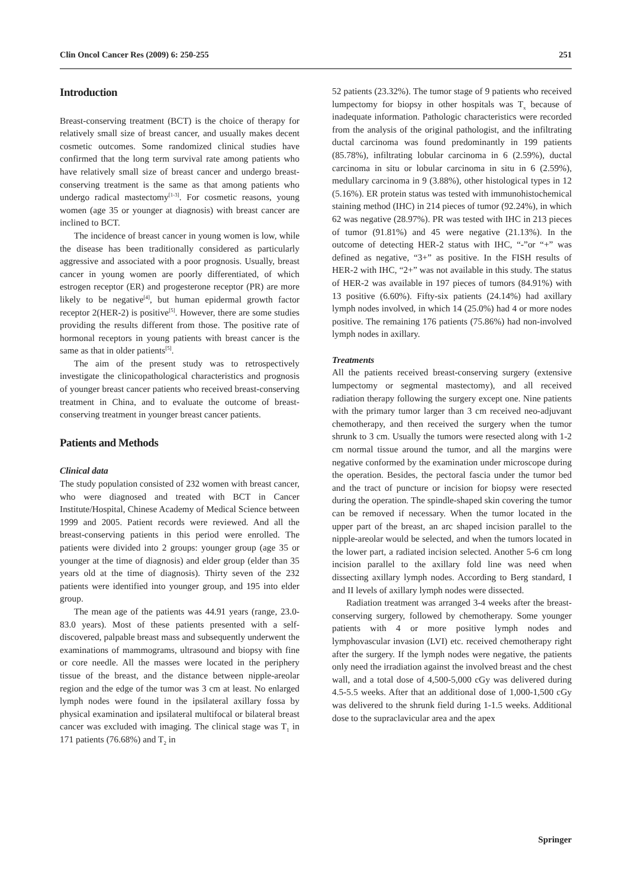Clin Oncol Cancer Res (2009) 6: 250-255 251
Introduction
Breast-conserving treatment (BCT) is the choice of therapy for relatively small size of breast cancer, and usually makes decent cosmetic outcomes. Some randomized clinical studies have confirmed that the long term survival rate among patients who have relatively small size of breast cancer and undergo breast-conserving treatment is the same as that among patients who undergo radical mastectomy<sup>[1-3]</sup>. For cosmetic reasons, young women (age 35 or younger at diagnosis) with breast cancer are inclined to BCT.
The incidence of breast cancer in young women is low, while the disease has been traditionally considered as particularly aggressive and associated with a poor prognosis. Usually, breast cancer in young women are poorly differentiated, of which estrogen receptor (ER) and progesterone receptor (PR) are more likely to be negative<sup>[4]</sup>, but human epidermal growth factor receptor 2(HER-2) is positive<sup>[5]</sup>. However, there are some studies providing the results different from those. The positive rate of hormonal receptors in young patients with breast cancer is the same as that in older patients<sup>[5]</sup>.
The aim of the present study was to retrospectively investigate the clinicopathological characteristics and prognosis of younger breast cancer patients who received breast-conserving treatment in China, and to evaluate the outcome of breast-conserving treatment in younger breast cancer patients.
Patients and Methods
Clinical data
The study population consisted of 232 women with breast cancer, who were diagnosed and treated with BCT in Cancer Institute/Hospital, Chinese Academy of Medical Science between 1999 and 2005. Patient records were reviewed. And all the breast-conserving patients in this period were enrolled. The patients were divided into 2 groups: younger group (age 35 or younger at the time of diagnosis) and elder group (elder than 35 years old at the time of diagnosis). Thirty seven of the 232 patients were identified into younger group, and 195 into elder group.
The mean age of the patients was 44.91 years (range, 23.0-83.0 years). Most of these patients presented with a self-discovered, palpable breast mass and subsequently underwent the examinations of mammograms, ultrasound and biopsy with fine or core needle. All the masses were located in the periphery tissue of the breast, and the distance between nipple-areolar region and the edge of the tumor was 3 cm at least. No enlarged lymph nodes were found in the ipsilateral axillary fossa by physical examination and ipsilateral multifocal or bilateral breast cancer was excluded with imaging. The clinical stage was T<sub>1</sub> in 171 patients (76.68%) and T<sub>2</sub> in
52 patients (23.32%). The tumor stage of 9 patients who received lumpectomy for biopsy in other hospitals was T<sub>x</sub> because of inadequate information. Pathologic characteristics were recorded from the analysis of the original pathologist, and the infiltrating ductal carcinoma was found predominantly in 199 patients (85.78%), infiltrating lobular carcinoma in 6 (2.59%), ductal carcinoma in situ or lobular carcinoma in situ in 6 (2.59%), medullary carcinoma in 9 (3.88%), other histological types in 12 (5.16%). ER protein status was tested with immunohistochemical staining method (IHC) in 214 pieces of tumor (92.24%), in which 62 was negative (28.97%). PR was tested with IHC in 213 pieces of tumor (91.81%) and 45 were negative (21.13%). In the outcome of detecting HER-2 status with IHC, “-”or “+” was defined as negative, “3+” as positive. In the FISH results of HER-2 with IHC, “2+” was not available in this study. The status of HER-2 was available in 197 pieces of tumors (84.91%) with 13 positive (6.60%). Fifty-six patients (24.14%) had axillary lymph nodes involved, in which 14 (25.0%) had 4 or more nodes positive. The remaining 176 patients (75.86%) had non-involved lymph nodes in axillary.
Treatments
All the patients received breast-conserving surgery (extensive lumpectomy or segmental mastectomy), and all received radiation therapy following the surgery except one. Nine patients with the primary tumor larger than 3 cm received neo-adjuvant chemotherapy, and then received the surgery when the tumor shrunk to 3 cm. Usually the tumors were resected along with 1-2 cm normal tissue around the tumor, and all the margins were negative conformed by the examination under microscope during the operation. Besides, the pectoral fascia under the tumor bed and the tract of puncture or incision for biopsy were resected during the operation. The spindle-shaped skin covering the tumor can be removed if necessary. When the tumor located in the upper part of the breast, an arc shaped incision parallel to the nipple-areolar would be selected, and when the tumors located in the lower part, a radiated incision selected. Another 5-6 cm long incision parallel to the axillary fold line was need when dissecting axillary lymph nodes. According to Berg standard, I and II levels of axillary lymph nodes were dissected.
Radiation treatment was arranged 3-4 weeks after the breast-conserving surgery, followed by chemotherapy. Some younger patients with 4 or more positive lymph nodes and lymphovascular invasion (LVI) etc. received chemotherapy right after the surgery. If the lymph nodes were negative, the patients only need the irradiation against the involved breast and the chest wall, and a total dose of 4,500-5,000 cGy was delivered during 4.5-5.5 weeks. After that an additional dose of 1,000-1,500 cGy was delivered to the shrunk field during 1-1.5 weeks. Additional dose to the supraclavicular area and the apex
Springer